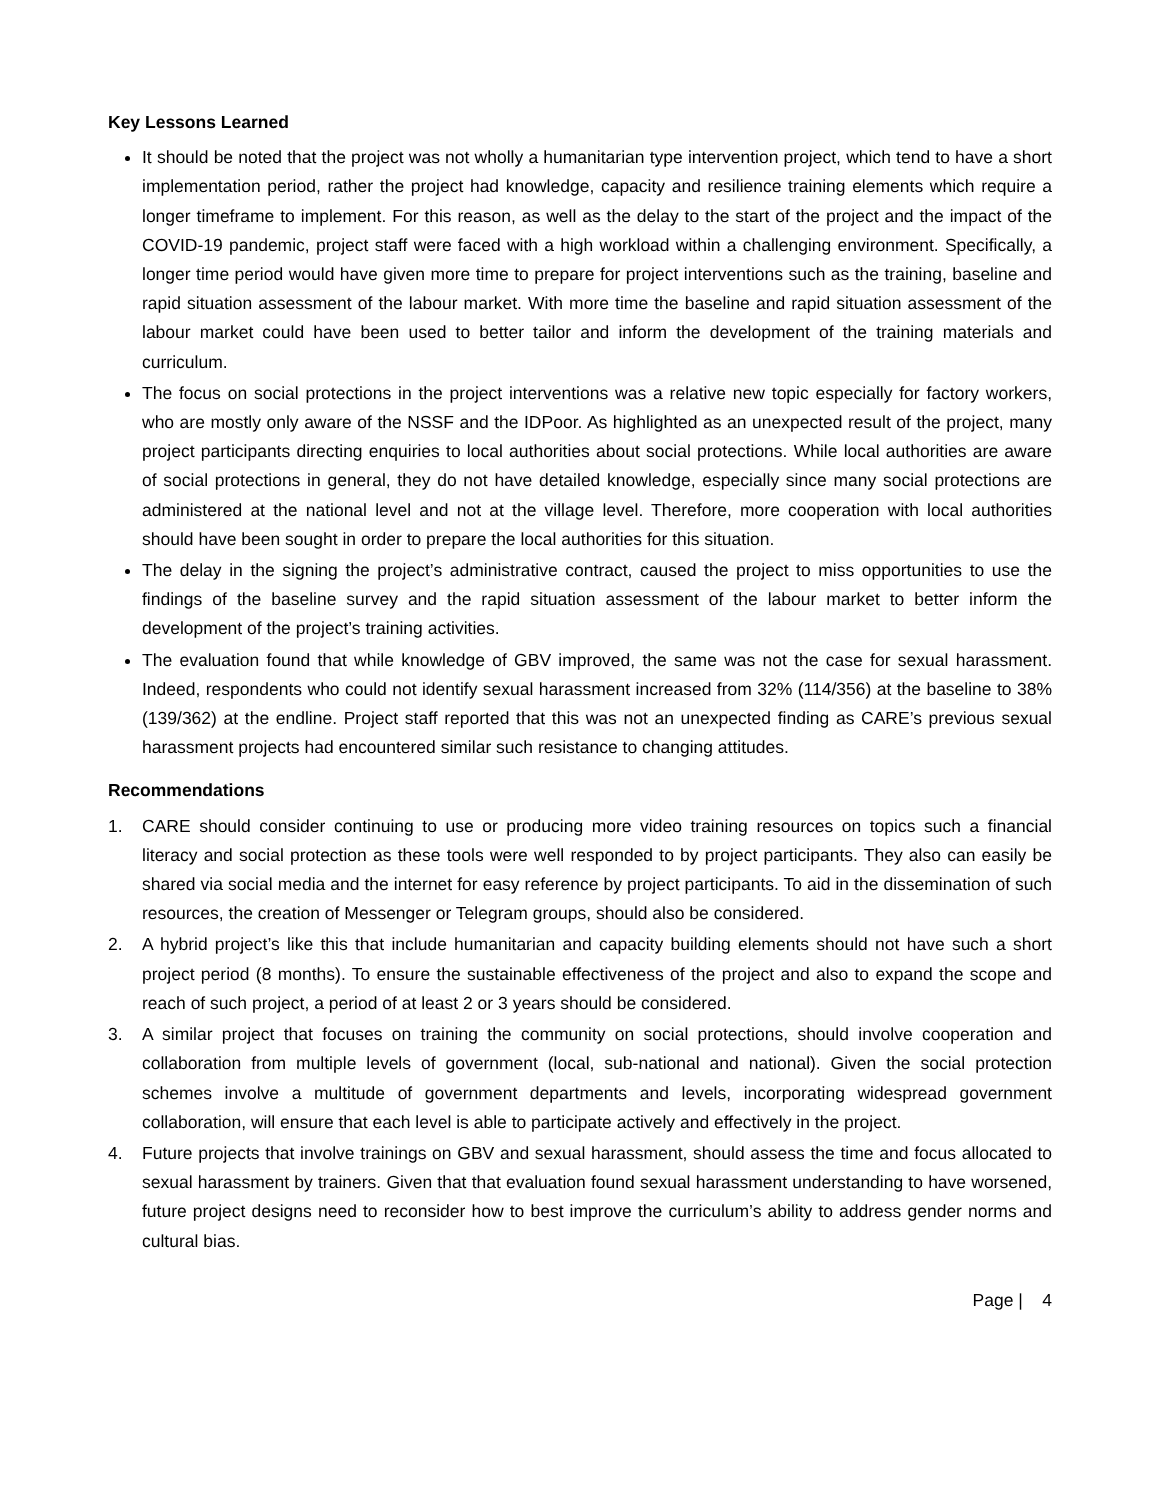Key Lessons Learned
It should be noted that the project was not wholly a humanitarian type intervention project, which tend to have a short implementation period, rather the project had knowledge, capacity and resilience training elements which require a longer timeframe to implement. For this reason, as well as the delay to the start of the project and the impact of the COVID-19 pandemic, project staff were faced with a high workload within a challenging environment. Specifically, a longer time period would have given more time to prepare for project interventions such as the training, baseline and rapid situation assessment of the labour market. With more time the baseline and rapid situation assessment of the labour market could have been used to better tailor and inform the development of the training materials and curriculum.
The focus on social protections in the project interventions was a relative new topic especially for factory workers, who are mostly only aware of the NSSF and the IDPoor. As highlighted as an unexpected result of the project, many project participants directing enquiries to local authorities about social protections. While local authorities are aware of social protections in general, they do not have detailed knowledge, especially since many social protections are administered at the national level and not at the village level. Therefore, more cooperation with local authorities should have been sought in order to prepare the local authorities for this situation.
The delay in the signing the project’s administrative contract, caused the project to miss opportunities to use the findings of the baseline survey and the rapid situation assessment of the labour market to better inform the development of the project’s training activities.
The evaluation found that while knowledge of GBV improved, the same was not the case for sexual harassment. Indeed, respondents who could not identify sexual harassment increased from 32% (114/356) at the baseline to 38% (139/362) at the endline. Project staff reported that this was not an unexpected finding as CARE’s previous sexual harassment projects had encountered similar such resistance to changing attitudes.
Recommendations
1. CARE should consider continuing to use or producing more video training resources on topics such a financial literacy and social protection as these tools were well responded to by project participants. They also can easily be shared via social media and the internet for easy reference by project participants. To aid in the dissemination of such resources, the creation of Messenger or Telegram groups, should also be considered.
2. A hybrid project’s like this that include humanitarian and capacity building elements should not have such a short project period (8 months). To ensure the sustainable effectiveness of the project and also to expand the scope and reach of such project, a period of at least 2 or 3 years should be considered.
3. A similar project that focuses on training the community on social protections, should involve cooperation and collaboration from multiple levels of government (local, sub-national and national). Given the social protection schemes involve a multitude of government departments and levels, incorporating widespread government collaboration, will ensure that each level is able to participate actively and effectively in the project.
4. Future projects that involve trainings on GBV and sexual harassment, should assess the time and focus allocated to sexual harassment by trainers. Given that that evaluation found sexual harassment understanding to have worsened, future project designs need to reconsider how to best improve the curriculum’s ability to address gender norms and cultural bias.
Page | 4